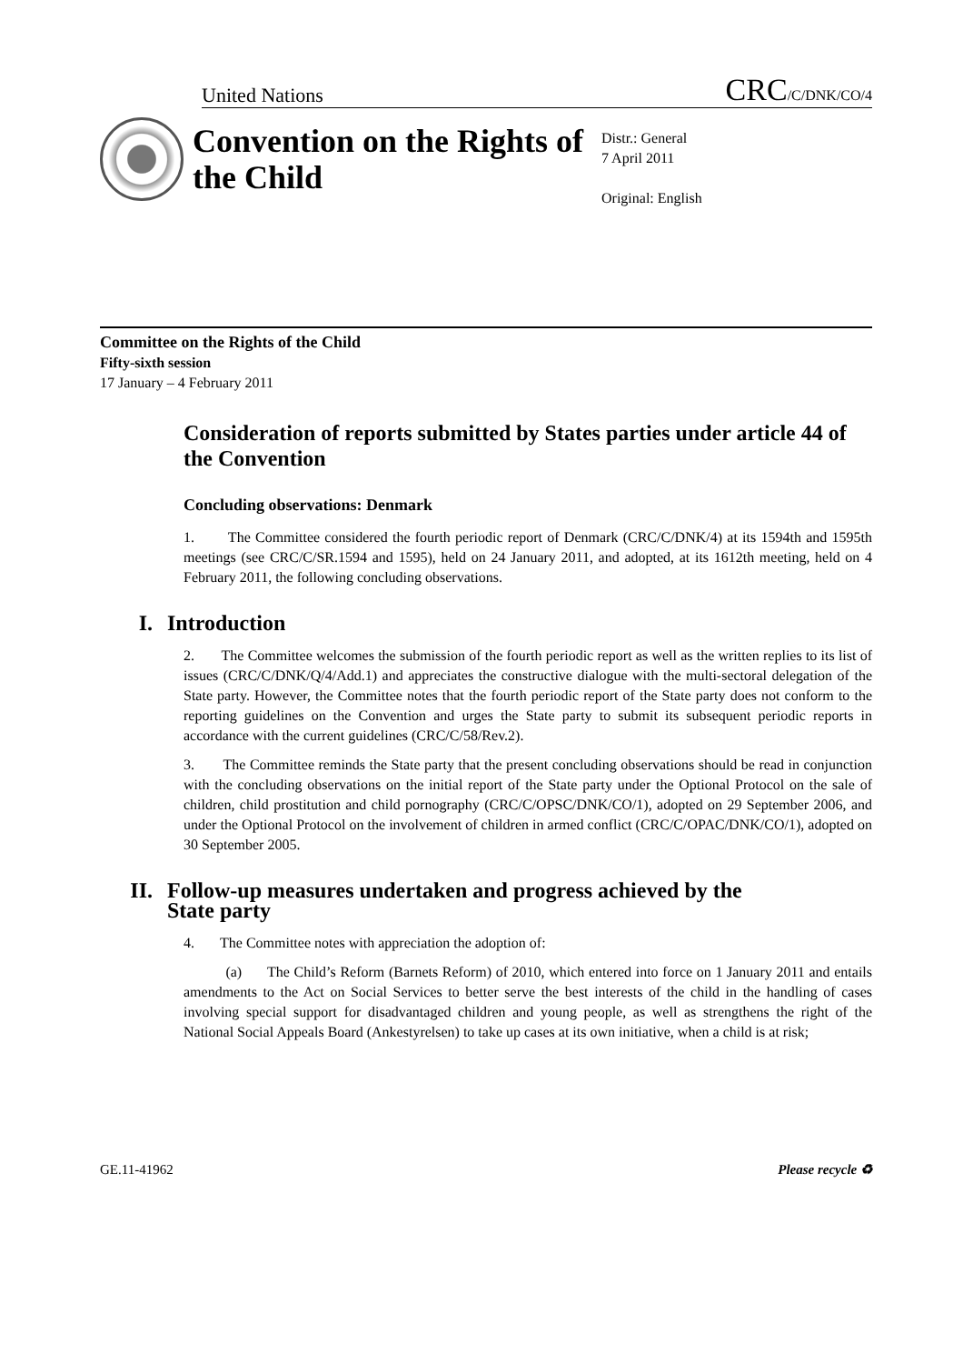United Nations CRC/C/DNK/CO/4
Convention on the Rights of the Child
Distr.: General
7 April 2011
Original: English
Committee on the Rights of the Child
Fifty-sixth session
17 January – 4 February 2011
Consideration of reports submitted by States parties under article 44 of the Convention
Concluding observations: Denmark
1. The Committee considered the fourth periodic report of Denmark (CRC/C/DNK/4) at its 1594th and 1595th meetings (see CRC/C/SR.1594 and 1595), held on 24 January 2011, and adopted, at its 1612th meeting, held on 4 February 2011, the following concluding observations.
I. Introduction
2. The Committee welcomes the submission of the fourth periodic report as well as the written replies to its list of issues (CRC/C/DNK/Q/4/Add.1) and appreciates the constructive dialogue with the multi-sectoral delegation of the State party. However, the Committee notes that the fourth periodic report of the State party does not conform to the reporting guidelines on the Convention and urges the State party to submit its subsequent periodic reports in accordance with the current guidelines (CRC/C/58/Rev.2).
3. The Committee reminds the State party that the present concluding observations should be read in conjunction with the concluding observations on the initial report of the State party under the Optional Protocol on the sale of children, child prostitution and child pornography (CRC/C/OPSC/DNK/CO/1), adopted on 29 September 2006, and under the Optional Protocol on the involvement of children in armed conflict (CRC/C/OPAC/DNK/CO/1), adopted on 30 September 2005.
II. Follow-up measures undertaken and progress achieved by the State party
4. The Committee notes with appreciation the adoption of:
(a) The Child’s Reform (Barnets Reform) of 2010, which entered into force on 1 January 2011 and entails amendments to the Act on Social Services to better serve the best interests of the child in the handling of cases involving special support for disadvantaged children and young people, as well as strengthens the right of the National Social Appeals Board (Ankestyrelsen) to take up cases at its own initiative, when a child is at risk;
GE.11-41962 Please recycle ♻